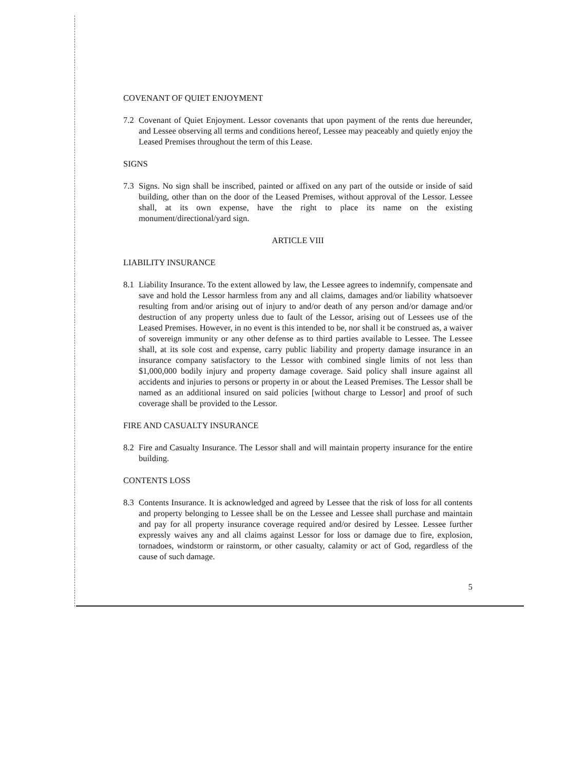COVENANT OF QUIET ENJOYMENT
7.2 Covenant of Quiet Enjoyment. Lessor covenants that upon payment of the rents due hereunder, and Lessee observing all terms and conditions hereof, Lessee may peaceably and quietly enjoy the Leased Premises throughout the term of this Lease.
SIGNS
7.3 Signs. No sign shall be inscribed, painted or affixed on any part of the outside or inside of said building, other than on the door of the Leased Premises, without approval of the Lessor. Lessee shall, at its own expense, have the right to place its name on the existing monument/directional/yard sign.
ARTICLE VIII
LIABILITY INSURANCE
8.1 Liability Insurance. To the extent allowed by law, the Lessee agrees to indemnify, compensate and save and hold the Lessor harmless from any and all claims, damages and/or liability whatsoever resulting from and/or arising out of injury to and/or death of any person and/or damage and/or destruction of any property unless due to fault of the Lessor, arising out of Lessees use of the Leased Premises. However, in no event is this intended to be, nor shall it be construed as, a waiver of sovereign immunity or any other defense as to third parties available to Lessee. The Lessee shall, at its sole cost and expense, carry public liability and property damage insurance in an insurance company satisfactory to the Lessor with combined single limits of not less than $1,000,000 bodily injury and property damage coverage. Said policy shall insure against all accidents and injuries to persons or property in or about the Leased Premises. The Lessor shall be named as an additional insured on said policies [without charge to Lessor] and proof of such coverage shall be provided to the Lessor.
FIRE AND CASUALTY INSURANCE
8.2 Fire and Casualty Insurance. The Lessor shall and will maintain property insurance for the entire building.
CONTENTS LOSS
8.3 Contents Insurance. It is acknowledged and agreed by Lessee that the risk of loss for all contents and property belonging to Lessee shall be on the Lessee and Lessee shall purchase and maintain and pay for all property insurance coverage required and/or desired by Lessee. Lessee further expressly waives any and all claims against Lessor for loss or damage due to fire, explosion, tornadoes, windstorm or rainstorm, or other casualty, calamity or act of God, regardless of the cause of such damage.
5